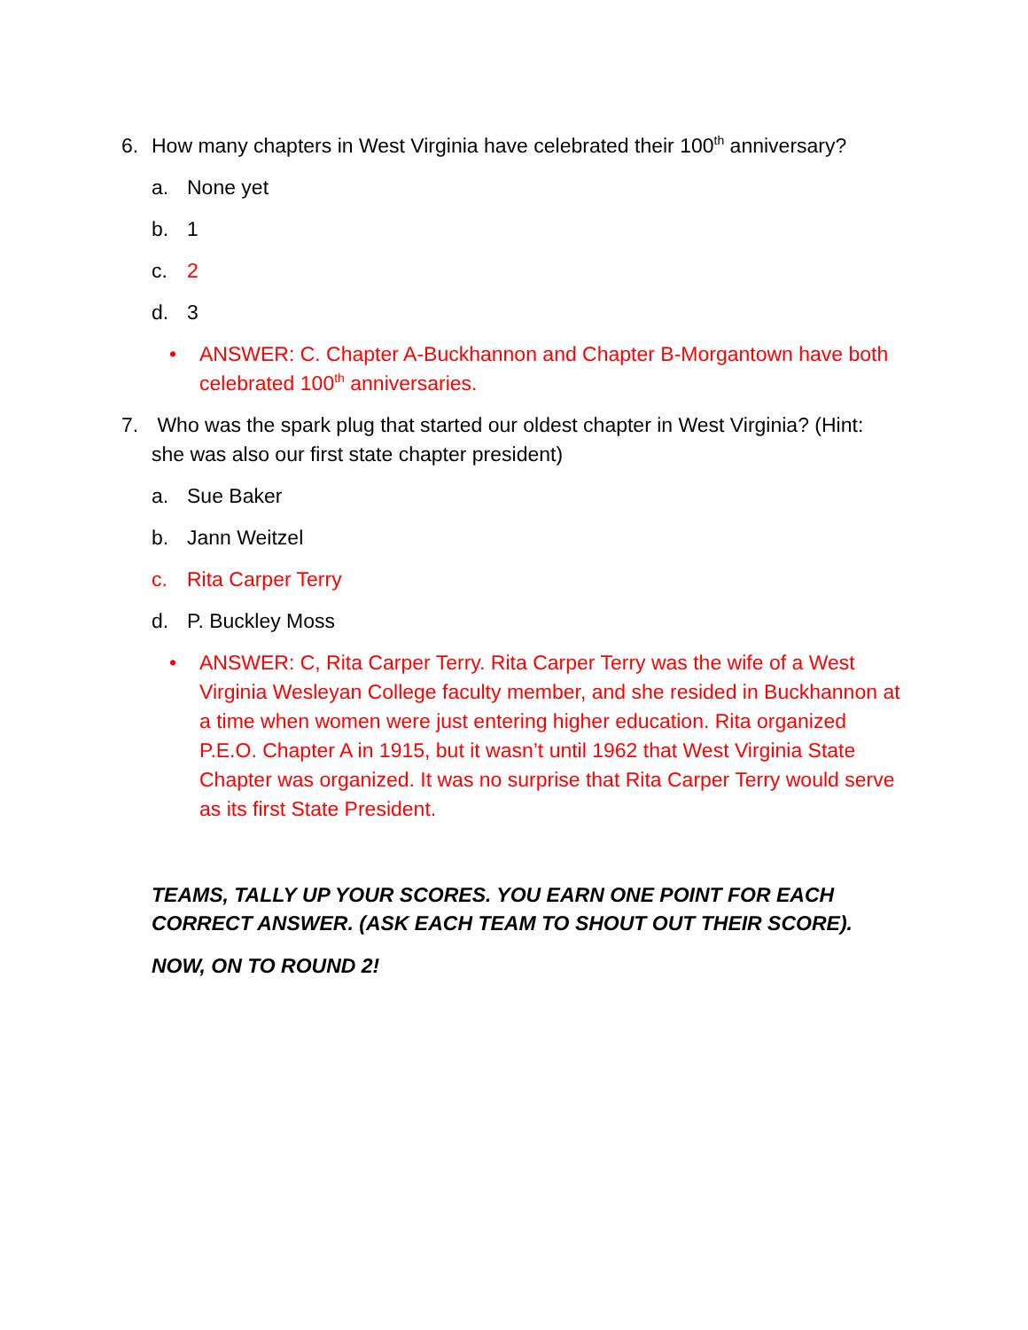6. How many chapters in West Virginia have celebrated their 100<sup>th</sup> anniversary?
a. None yet
b. 1
c. 2
d. 3
• ANSWER: C. Chapter A-Buckhannon and Chapter B-Morgantown have both celebrated 100<sup>th</sup> anniversaries.
7. Who was the spark plug that started our oldest chapter in West Virginia? (Hint: she was also our first state chapter president)
a. Sue Baker
b. Jann Weitzel
c. Rita Carper Terry
d. P. Buckley Moss
• ANSWER: C, Rita Carper Terry. Rita Carper Terry was the wife of a West Virginia Wesleyan College faculty member, and she resided in Buckhannon at a time when women were just entering higher education. Rita organized P.E.O. Chapter A in 1915, but it wasn’t until 1962 that West Virginia State Chapter was organized. It was no surprise that Rita Carper Terry would serve as its first State President.
TEAMS, TALLY UP YOUR SCORES. YOU EARN ONE POINT FOR EACH CORRECT ANSWER. (ASK EACH TEAM TO SHOUT OUT THEIR SCORE).
NOW, ON TO ROUND 2!